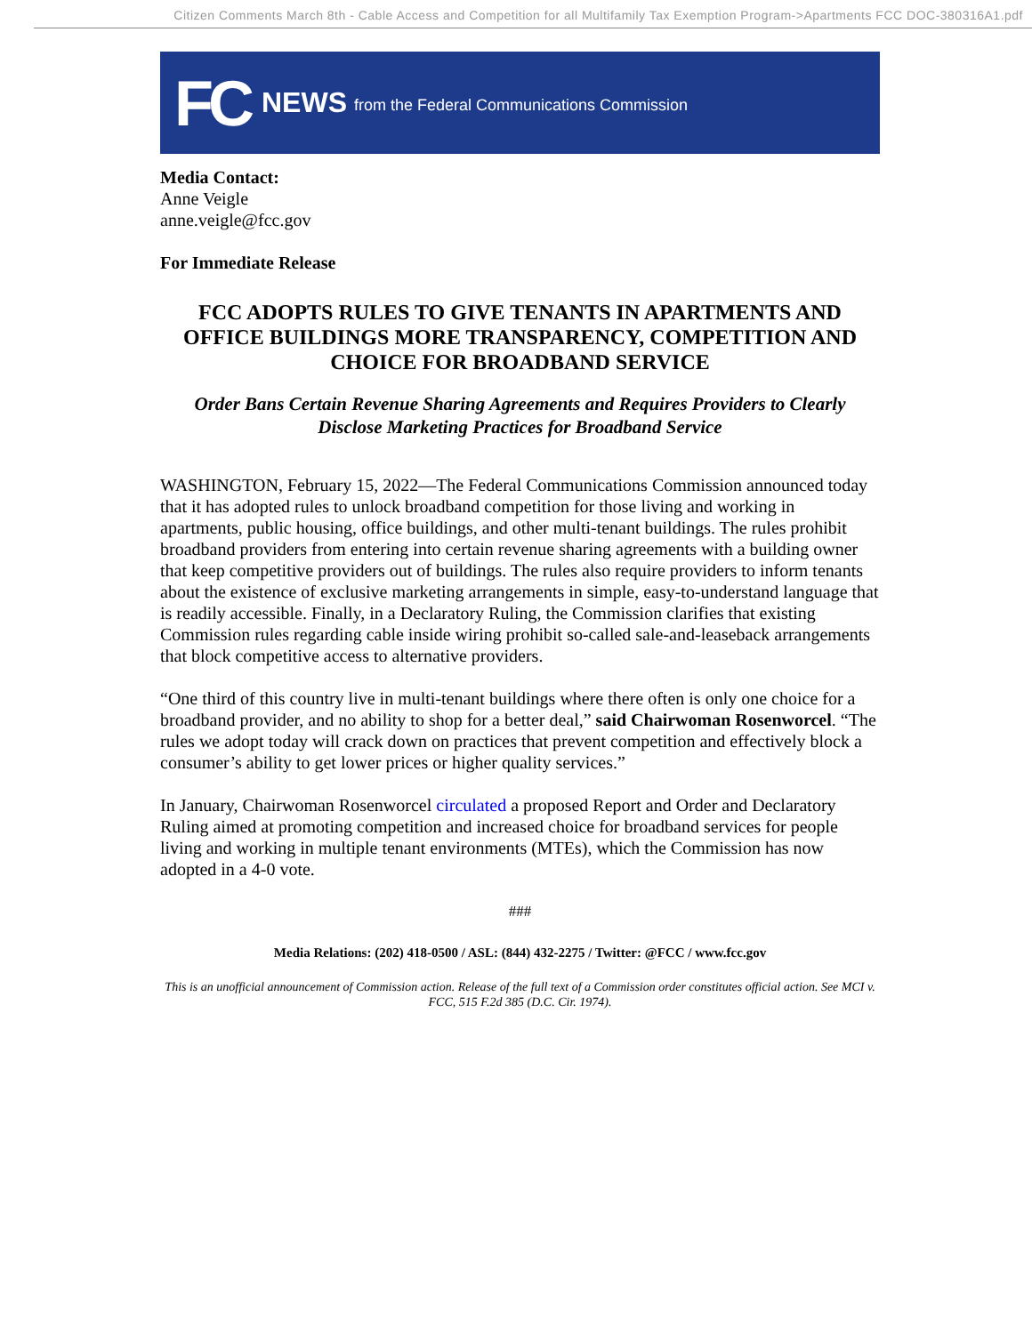Citizen Comments March 8th - Cable Access and Competition for all Multifamily Tax Exemption Program->Apartments FCC DOC-380316A1.pdf
FC NEWS from the Federal Communications Commission
Media Contact:
Anne Veigle
anne.veigle@fcc.gov
For Immediate Release
FCC ADOPTS RULES TO GIVE TENANTS IN APARTMENTS AND OFFICE BUILDINGS MORE TRANSPARENCY, COMPETITION AND CHOICE FOR BROADBAND SERVICE
Order Bans Certain Revenue Sharing Agreements and Requires Providers to Clearly Disclose Marketing Practices for Broadband Service
WASHINGTON, February 15, 2022—The Federal Communications Commission announced today that it has adopted rules to unlock broadband competition for those living and working in apartments, public housing, office buildings, and other multi-tenant buildings. The rules prohibit broadband providers from entering into certain revenue sharing agreements with a building owner that keep competitive providers out of buildings. The rules also require providers to inform tenants about the existence of exclusive marketing arrangements in simple, easy-to-understand language that is readily accessible. Finally, in a Declaratory Ruling, the Commission clarifies that existing Commission rules regarding cable inside wiring prohibit so-called sale-and-leaseback arrangements that block competitive access to alternative providers.
“One third of this country live in multi-tenant buildings where there often is only one choice for a broadband provider, and no ability to shop for a better deal,” said Chairwoman Rosenworcel. “The rules we adopt today will crack down on practices that prevent competition and effectively block a consumer’s ability to get lower prices or higher quality services.”
In January, Chairwoman Rosenworcel circulated a proposed Report and Order and Declaratory Ruling aimed at promoting competition and increased choice for broadband services for people living and working in multiple tenant environments (MTEs), which the Commission has now adopted in a 4-0 vote.
###
Media Relations: (202) 418-0500 / ASL: (844) 432-2275 / Twitter: @FCC / www.fcc.gov
This is an unofficial announcement of Commission action. Release of the full text of a Commission order constitutes official action. See MCI v. FCC, 515 F.2d 385 (D.C. Cir. 1974).